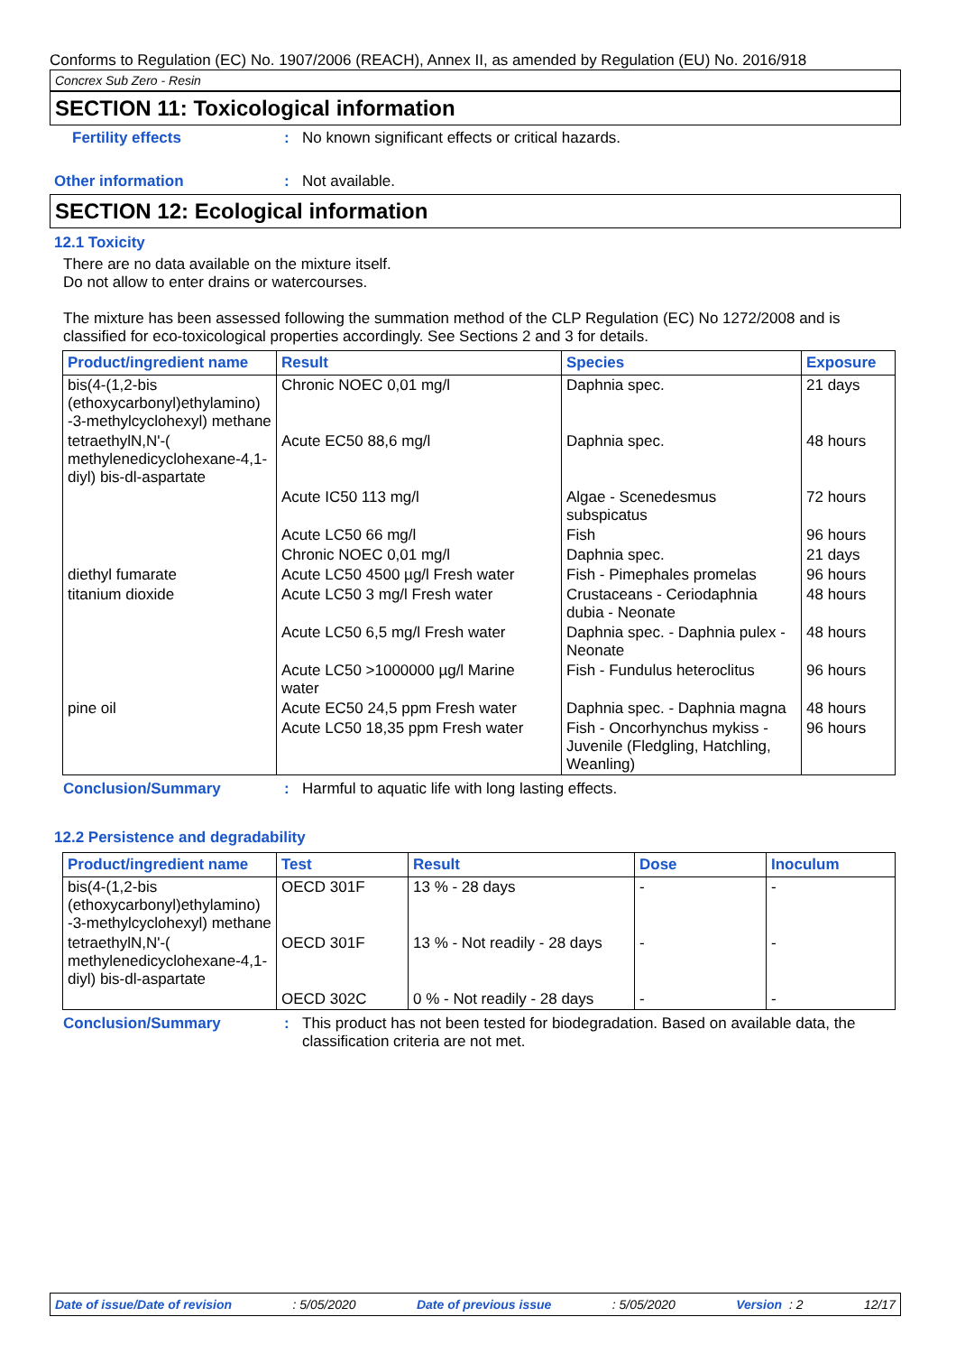Conforms to Regulation (EC) No. 1907/2006 (REACH), Annex II, as amended by Regulation (EU) No. 2016/918
Concrex Sub Zero - Resin
SECTION 11: Toxicological information
Fertility effects : No known significant effects or critical hazards.
Other information : Not available.
SECTION 12: Ecological information
12.1 Toxicity
There are no data available on the mixture itself.
Do not allow to enter drains or watercourses.
The mixture has been assessed following the summation method of the CLP Regulation (EC) No 1272/2008 and is classified for eco-toxicological properties accordingly. See Sections 2 and 3 for details.
| Product/ingredient name | Result | Species | Exposure |
| --- | --- | --- | --- |
| bis(4-(1,2-bis (ethoxycarbonyl)ethylamino) -3-methylcyclohexyl) methane | Chronic NOEC 0,01 mg/l | Daphnia spec. | 21 days |
| tetraethylN,N'-( methylenedicyclohexane-4,1-diyl) bis-dl-aspartate | Acute EC50 88,6 mg/l | Daphnia spec. | 48 hours |
| | Acute IC50 113 mg/l | Algae - Scenedesmus subspicatus | 72 hours |
| | Acute LC50 66 mg/l | Fish | 96 hours |
| | Chronic NOEC 0,01 mg/l | Daphnia spec. | 21 days |
| diethyl fumarate | Acute LC50 4500 µg/l Fresh water | Fish - Pimephales promelas | 96 hours |
| titanium dioxide | Acute LC50 3 mg/l Fresh water | Crustaceans - Ceriodaphnia dubia - Neonate | 48 hours |
| | Acute LC50 6,5 mg/l Fresh water | Daphnia spec. - Daphnia pulex - Neonate | 48 hours |
| | Acute LC50 >1000000 µg/l Marine water | Fish - Fundulus heteroclitus | 96 hours |
| pine oil | Acute EC50 24,5 ppm Fresh water | Daphnia spec. - Daphnia magna | 48 hours |
| | Acute LC50 18,35 ppm Fresh water | Fish - Oncorhynchus mykiss - Juvenile (Fledgling, Hatchling, Weanling) | 96 hours |
Conclusion/Summary : Harmful to aquatic life with long lasting effects.
12.2 Persistence and degradability
| Product/ingredient name | Test | Result | Dose | Inoculum |
| --- | --- | --- | --- | --- |
| bis(4-(1,2-bis (ethoxycarbonyl)ethylamino) -3-methylcyclohexyl) methane | OECD 301F | 13 % - 28 days | - | - |
| tetraethylN,N'-( methylenedicyclohexane-4,1-diyl) bis-dl-aspartate | OECD 301F | 13 % - Not readily - 28 days | - | - |
| | OECD 302C | 0 % - Not readily - 28 days | - | - |
Conclusion/Summary : This product has not been tested for biodegradation. Based on available data, the classification criteria are not met.
Date of issue/Date of revision: 5/05/2020 Date of previous issue: 5/05/2020 Version : 2 12/17